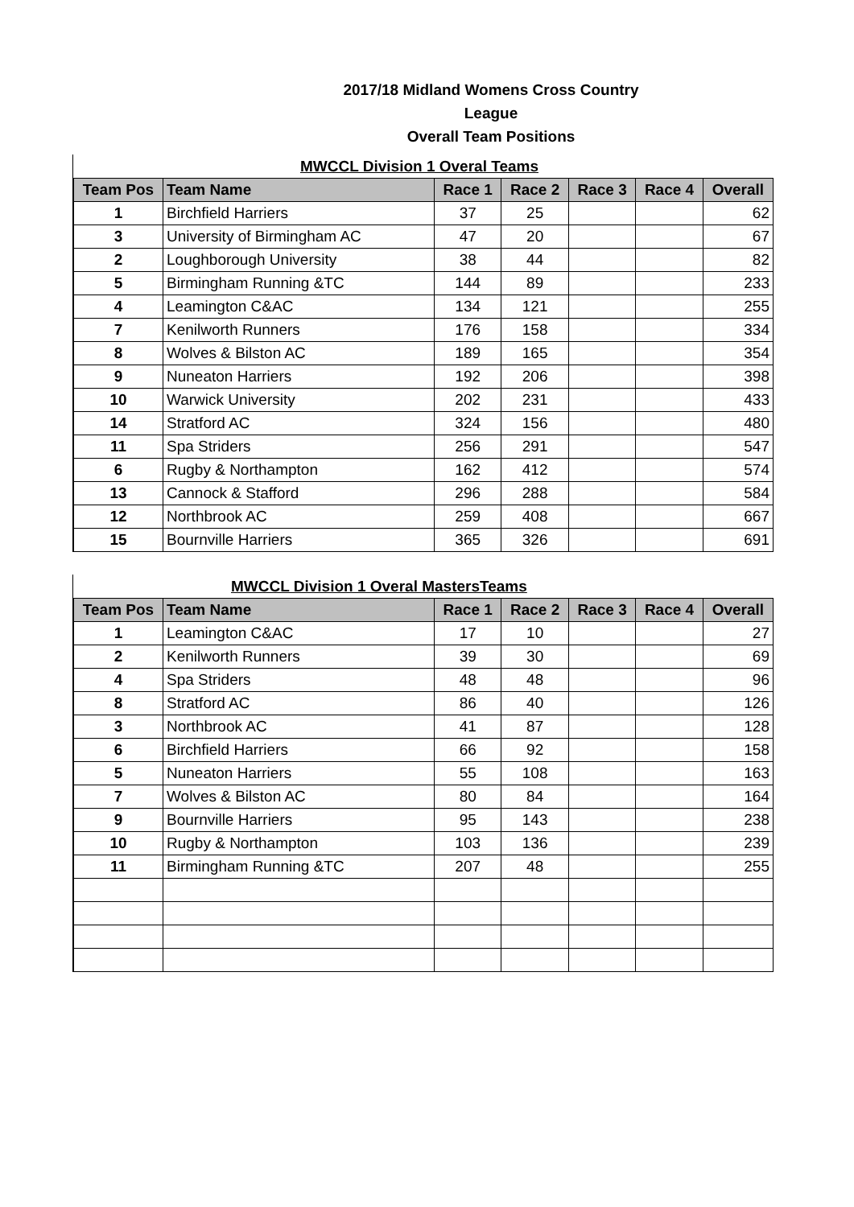2017/18 Midland Womens Cross Country League
Overall Team Positions
MWCCL Division 1 Overal Teams
| Team Pos | Team Name | Race 1 | Race 2 | Race 3 | Race 4 | Overall |
| --- | --- | --- | --- | --- | --- | --- |
| 1 | Birchfield Harriers | 37 | 25 | | | 62 |
| 3 | University of Birmingham AC | 47 | 20 | | | 67 |
| 2 | Loughborough University | 38 | 44 | | | 82 |
| 5 | Birmingham Running &TC | 144 | 89 | | | 233 |
| 4 | Leamington C&AC | 134 | 121 | | | 255 |
| 7 | Kenilworth Runners | 176 | 158 | | | 334 |
| 8 | Wolves & Bilston AC | 189 | 165 | | | 354 |
| 9 | Nuneaton Harriers | 192 | 206 | | | 398 |
| 10 | Warwick University | 202 | 231 | | | 433 |
| 14 | Stratford AC | 324 | 156 | | | 480 |
| 11 | Spa Striders | 256 | 291 | | | 547 |
| 6 | Rugby & Northampton | 162 | 412 | | | 574 |
| 13 | Cannock & Stafford | 296 | 288 | | | 584 |
| 12 | Northbrook AC | 259 | 408 | | | 667 |
| 15 | Bournville Harriers | 365 | 326 | | | 691 |
MWCCL Division 1 Overal MastersTeams
| Team Pos | Team Name | Race 1 | Race 2 | Race 3 | Race 4 | Overall |
| --- | --- | --- | --- | --- | --- | --- |
| 1 | Leamington C&AC | 17 | 10 | | | 27 |
| 2 | Kenilworth Runners | 39 | 30 | | | 69 |
| 4 | Spa Striders | 48 | 48 | | | 96 |
| 8 | Stratford AC | 86 | 40 | | | 126 |
| 3 | Northbrook AC | 41 | 87 | | | 128 |
| 6 | Birchfield Harriers | 66 | 92 | | | 158 |
| 5 | Nuneaton Harriers | 55 | 108 | | | 163 |
| 7 | Wolves & Bilston AC | 80 | 84 | | | 164 |
| 9 | Bournville Harriers | 95 | 143 | | | 238 |
| 10 | Rugby & Northampton | 103 | 136 | | | 239 |
| 11 | Birmingham Running &TC | 207 | 48 | | | 255 |